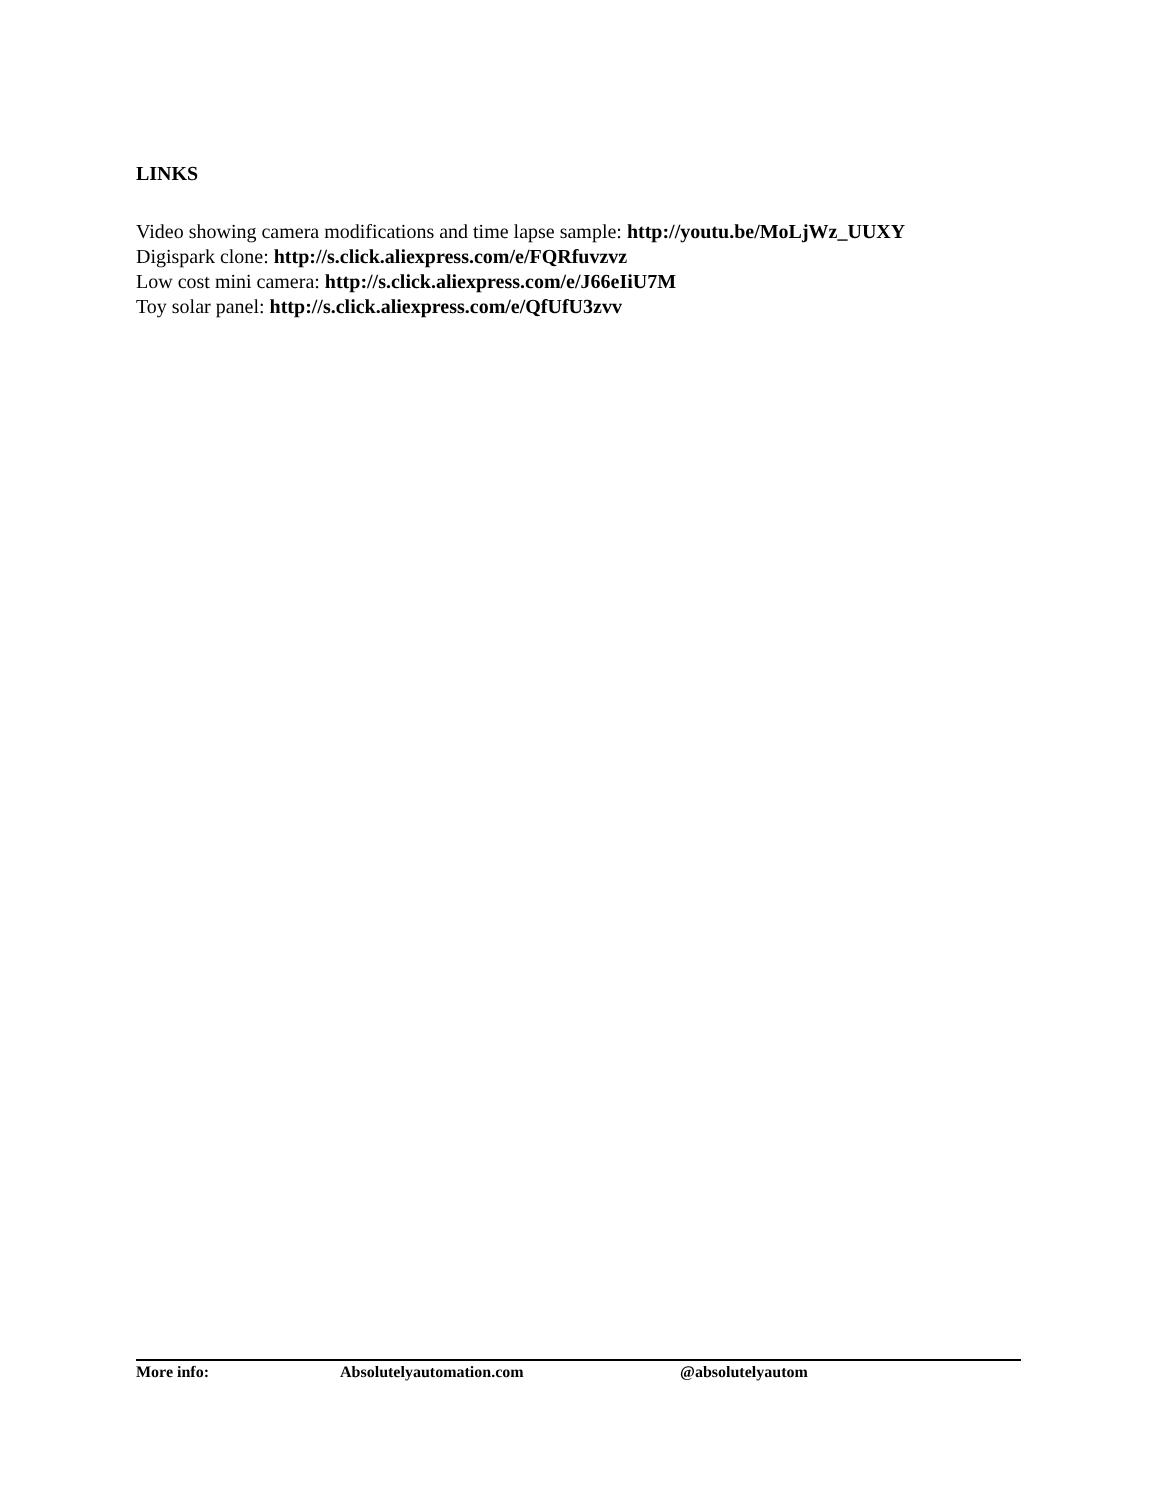LINKS
Video showing camera modifications and time lapse sample: http://youtu.be/MoLjWz_UUXY
Digispark clone: http://s.click.aliexpress.com/e/FQRfuvzvz
Low cost mini camera: http://s.click.aliexpress.com/e/J66eIiU7M
Toy solar panel: http://s.click.aliexpress.com/e/QfUfU3zvv
More info: Absolutelyautomation.com @absolutelyautom